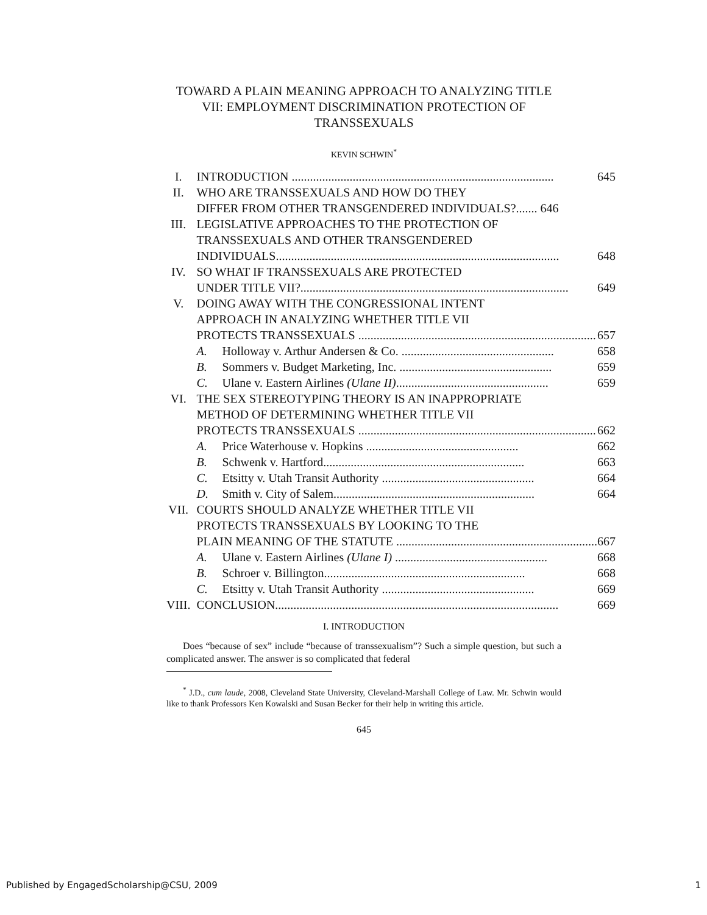TOWARD A PLAIN MEANING APPROACH TO ANALYZING TITLE VII: EMPLOYMENT DISCRIMINATION PROTECTION OF TRANSSEXUALS
KEVIN SCHWIN<sup>*</sup>
| I. | INTRODUCTION ...................................................................................... 645 | |
| II. | WHO ARE TRANSSEXUALS AND HOW DO THEY DIFFER FROM OTHER TRANSGENDERED INDIVIDUALS?....... 646 | |
| III. | LEGISLATIVE APPROACHES TO THE PROTECTION OF TRANSSEXUALS AND OTHER TRANSGENDERED INDIVIDUALS............................................................................................. 648 | |
| IV. | SO WHAT IF TRANSSEXUALS ARE PROTECTED UNDER TITLE VII?........................................................................................ 649 | |
| V. | DOING AWAY WITH THE CONGRESSIONAL INTENT APPROACH IN ANALYZING WHETHER TITLE VII PROTECTS TRANSSEXUALS .............................................................................. 657 | |
| | A. | Holloway v. Arthur Andersen & Co. .................................................. 658 |
| | B. | Sommers v. Budget Marketing, Inc. .................................................. 659 |
| | C. | Ulane v. Eastern Airlines (Ulane II) .................................................. 659 |
| VI. | THE SEX STEREOTYPING THEORY IS AN INAPPROPRIATE METHOD OF DETERMINING WHETHER TITLE VII PROTECTS TRANSSEXUALS .............................................................................. 662 | |
| | A. | Price Waterhouse v. Hopkins .................................................. 662 |
| | B. | Schwenk v. Hartford.................................................................. 663 |
| | C. | Etsitty v. Utah Transit Authority .................................................. 664 |
| | D. | Smith v. City of Salem.................................................................. 664 |
| VII. | COURTS SHOULD ANALYZE WHETHER TITLE VII PROTECTS TRANSSEXUALS BY LOOKING TO THE PLAIN MEANING OF THE STATUTE .................................................................. 667 | |
| | A. | Ulane v. Eastern Airlines (Ulane I) .................................................. 668 |
| | B. | Schroer v. Billington.................................................................. 668 |
| | C. | Etsitty v. Utah Transit Authority .................................................. 669 |
| VIII. | CONCLUSION............................................................................................. 669 | |
I. INTRODUCTION
Does “because of sex” include “because of transsexualism”? Such a simple question, but such a complicated answer. The answer is so complicated that federal
<sup>*</sup> J.D., cum laude, 2008, Cleveland State University, Cleveland-Marshall College of Law. Mr. Schwin would like to thank Professors Ken Kowalski and Susan Becker for their help in writing this article.
645
Published by EngagedScholarship@CSU, 2009 1